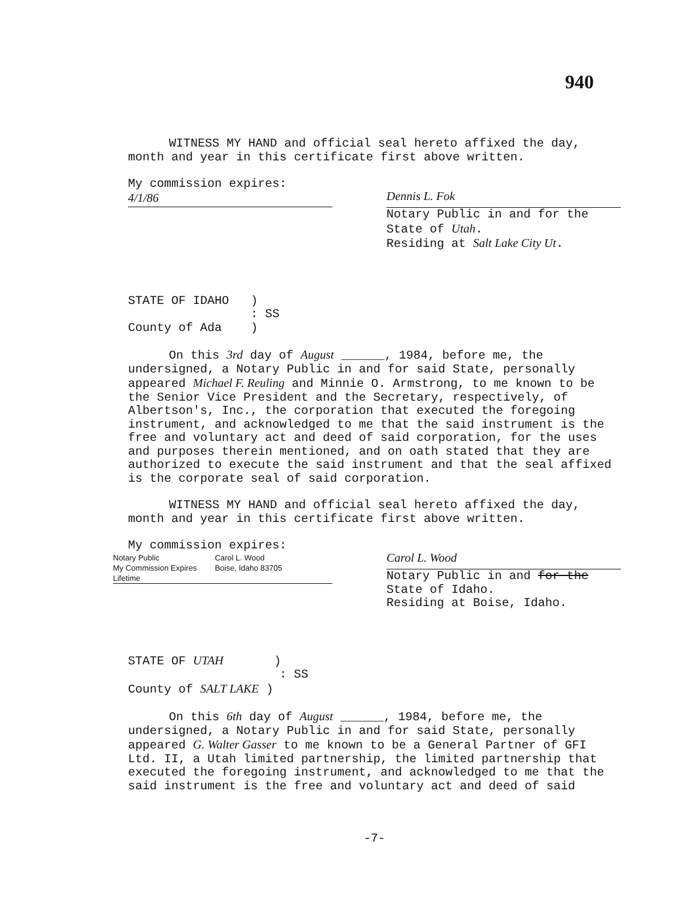940
WITNESS MY HAND and official seal hereto affixed the day, month and year in this certificate first above written.
My commission expires:
4/1/86
Dennis L. Fok
Notary Public in and for the
State of Utah.
Residing at Salt Lake City Ut.
STATE OF IDAHO )
: SS
County of Ada )
On this 3rd day of August ______, 1984, before me, the undersigned, a Notary Public in and for said State, personally appeared Michael F. Reuling and Minnie O. Armstrong, to me known to be the Senior Vice President and the Secretary, respectively, of Albertson's, Inc., the corporation that executed the foregoing instrument, and acknowledged to me that the said instrument is the free and voluntary act and deed of said corporation, for the uses and purposes therein mentioned, and on oath stated that they are authorized to execute the said instrument and that the seal affixed is the corporate seal of said corporation.
WITNESS MY HAND and official seal hereto affixed the day, month and year in this certificate first above written.
My commission expires:
Notary Public
My Commission Expires
Lifetime Carol L. Wood
Boise, Idaho 83705
Carol L. Wood
Notary Public in and for the
State of Idaho.
Residing at Boise, Idaho.
STATE OF UTAH )
: SS
County of SALT LAKE )
On this 6th day of August ______, 1984, before me, the undersigned, a Notary Public in and for said State, personally appeared G. Walter Gasser to me known to be a General Partner of GFI Ltd. II, a Utah limited partnership, the limited partnership that executed the foregoing instrument, and acknowledged to me that the said instrument is the free and voluntary act and deed of said
-7-